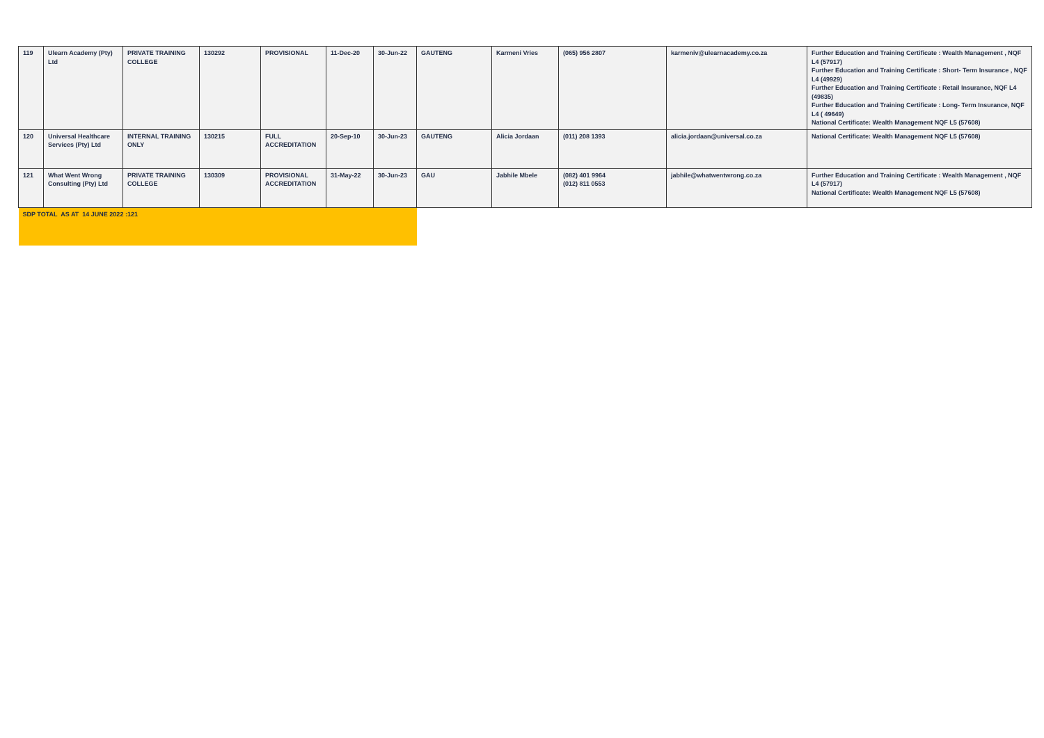| 119 | Ulearn Academy (Pty) Ltd | PRIVATE TRAINING COLLEGE | 130292 | PROVISIONAL | 11-Dec-20 | 30-Jun-22 | GAUTENG | Karmeni Vries | (065) 956 2807 | karmeniv@ulearnacademy.co.za | Further Education and Training Certificate : Wealth Management , NQF L4 (57917) Further Education and Training Certificate : Short- Term Insurance , NQF L4 (49929) Further Education and Training Certificate : Retail Insurance, NQF L4 (49835) Further Education and Training Certificate : Long- Term Insurance, NQF L4 ( 49649) National Certificate: Wealth Management NQF L5 (57608) |
| 120 | Universal Healthcare Services (Pty) Ltd | INTERNAL TRAINING ONLY | 130215 | FULL ACCREDITATION | 20-Sep-10 | 30-Jun-23 | GAUTENG | Alicia Jordaan | (011) 208 1393 | alicia.jordaan@universal.co.za | National Certificate: Wealth Management NQF L5 (57608) |
| 121 | What Went Wrong Consulting (Pty) Ltd | PRIVATE TRAINING COLLEGE | 130309 | PROVISIONAL ACCREDITATION | 31-May-22 | 30-Jun-23 | GAU | Jabhile Mbele | (082) 401 9964 (012) 811 0553 | jabhile@whatwentwrong.co.za | Further Education and Training Certificate : Wealth Management , NQF L4 (57917) National Certificate: Wealth Management NQF L5 (57608) |
| SDP TOTAL AS AT 14 JUNE 2022 :121 | | | | | | | | | | | |